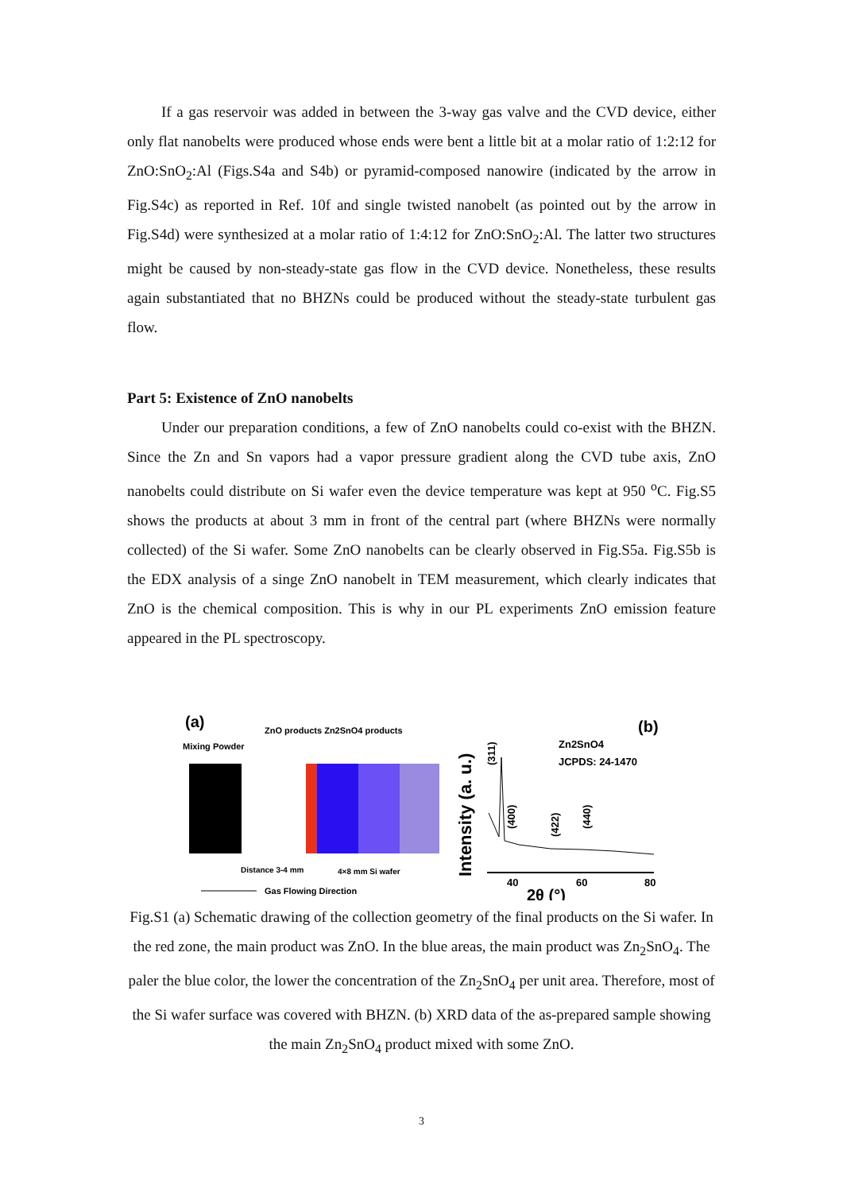If a gas reservoir was added in between the 3-way gas valve and the CVD device, either only flat nanobelts were produced whose ends were bent a little bit at a molar ratio of 1:2:12 for ZnO:SnO<sub>2</sub>:Al (Figs.S4a and S4b) or pyramid-composed nanowire (indicated by the arrow in Fig.S4c) as reported in Ref. 10f and single twisted nanobelt (as pointed out by the arrow in Fig.S4d) were synthesized at a molar ratio of 1:4:12 for ZnO:SnO<sub>2</sub>:Al. The latter two structures might be caused by non-steady-state gas flow in the CVD device. Nonetheless, these results again substantiated that no BHZNs could be produced without the steady-state turbulent gas flow.
Part 5: Existence of ZnO nanobelts
Under our preparation conditions, a few of ZnO nanobelts could co-exist with the BHZN. Since the Zn and Sn vapors had a vapor pressure gradient along the CVD tube axis, ZnO nanobelts could distribute on Si wafer even the device temperature was kept at 950 <sup>o</sup>C. Fig.S5 shows the products at about 3 mm in front of the central part (where BHZNs were normally collected) of the Si wafer. Some ZnO nanobelts can be clearly observed in Fig.S5a. Fig.S5b is the EDX analysis of a singe ZnO nanobelt in TEM measurement, which clearly indicates that ZnO is the chemical composition. This is why in our PL experiments ZnO emission feature appeared in the PL spectroscopy.
(a)
Mixing Powder
ZnO products Zn2SnO4 products
Distance 3-4 mm
4×8 mm Si wafer
Gas Flowing Direction
Intensity (a. u.)
(b)
Zn2SnO4
JCPDS: 24-1470
(311)
(400)
(422)
(440)
40
60
80
2θ (°)
Fig.S1 (a) Schematic drawing of the collection geometry of the final products on the Si wafer. In the red zone, the main product was ZnO. In the blue areas, the main product was Zn<sub>2</sub>SnO<sub>4</sub>. The paler the blue color, the lower the concentration of the Zn<sub>2</sub>SnO<sub>4</sub> per unit area. Therefore, most of the Si wafer surface was covered with BHZN. (b) XRD data of the as-prepared sample showing the main Zn<sub>2</sub>SnO<sub>4</sub> product mixed with some ZnO.
3